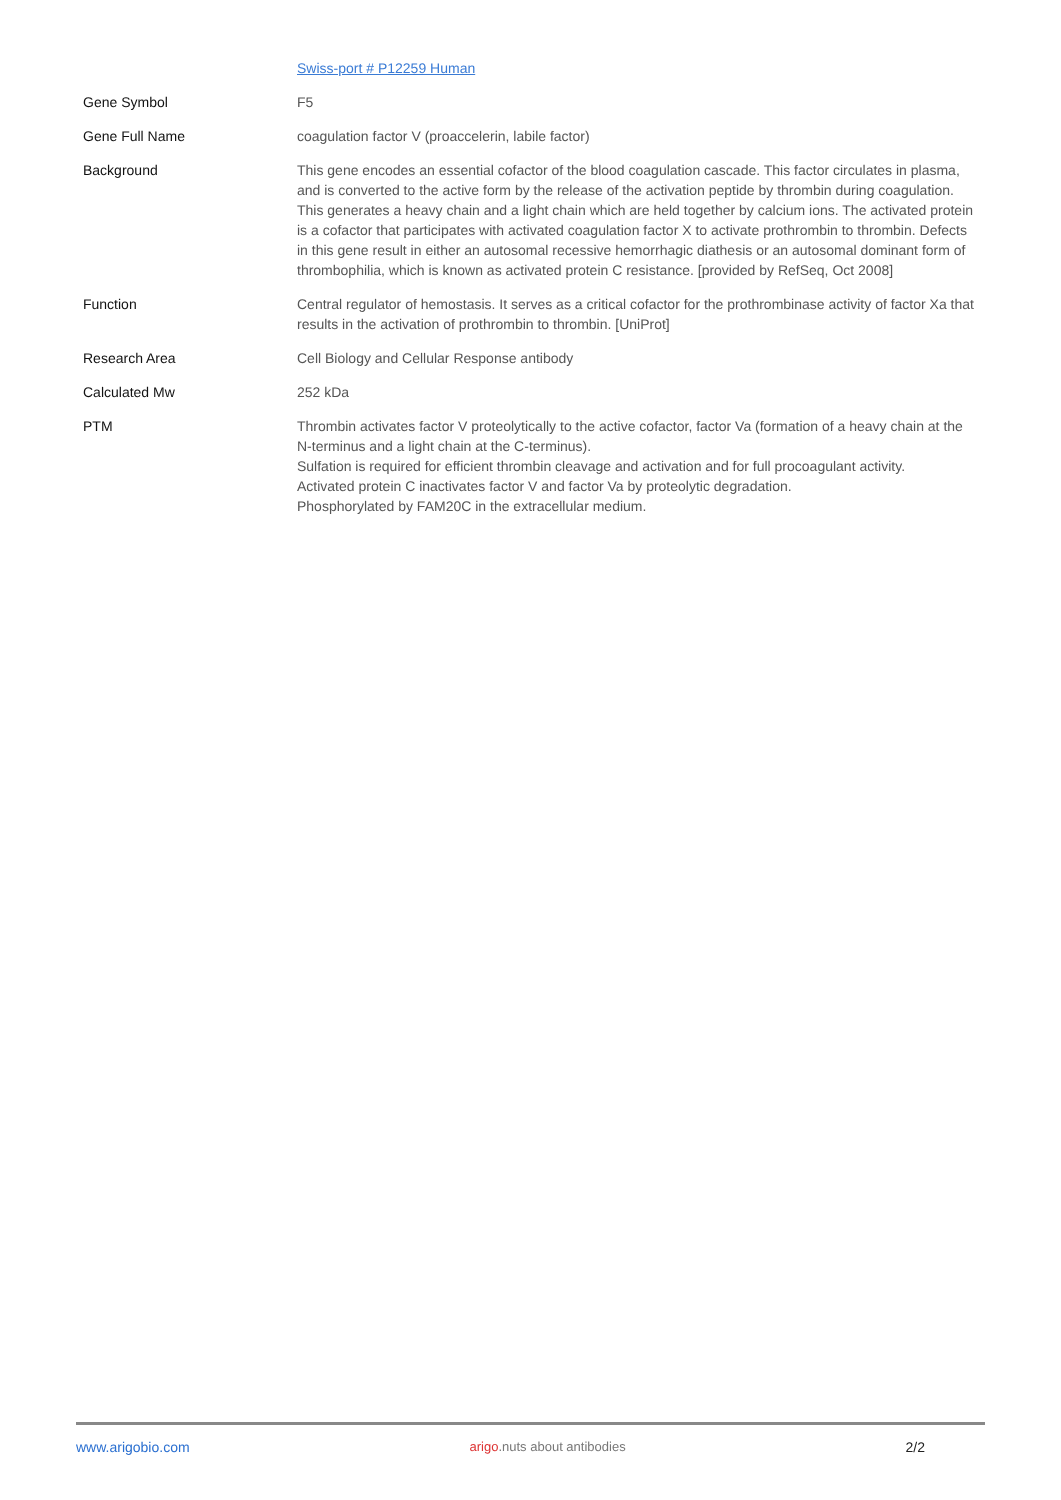| | Swiss-port # P12259 Human |
| Gene Symbol | F5 |
| Gene Full Name | coagulation factor V (proaccelerin, labile factor) |
| Background | This gene encodes an essential cofactor of the blood coagulation cascade. This factor circulates in plasma, and is converted to the active form by the release of the activation peptide by thrombin during coagulation. This generates a heavy chain and a light chain which are held together by calcium ions. The activated protein is a cofactor that participates with activated coagulation factor X to activate prothrombin to thrombin. Defects in this gene result in either an autosomal recessive hemorrhagic diathesis or an autosomal dominant form of thrombophilia, which is known as activated protein C resistance. [provided by RefSeq, Oct 2008] |
| Function | Central regulator of hemostasis. It serves as a critical cofactor for the prothrombinase activity of factor Xa that results in the activation of prothrombin to thrombin. [UniProt] |
| Research Area | Cell Biology and Cellular Response antibody |
| Calculated Mw | 252 kDa |
| PTM | Thrombin activates factor V proteolytically to the active cofactor, factor Va (formation of a heavy chain at the N-terminus and a light chain at the C-terminus). Sulfation is required for efficient thrombin cleavage and activation and for full procoagulant activity. Activated protein C inactivates factor V and factor Va by proteolytic degradation. Phosphorylated by FAM20C in the extracellular medium. |
www.arigobio.com arigo.nuts about antibodies 2/2